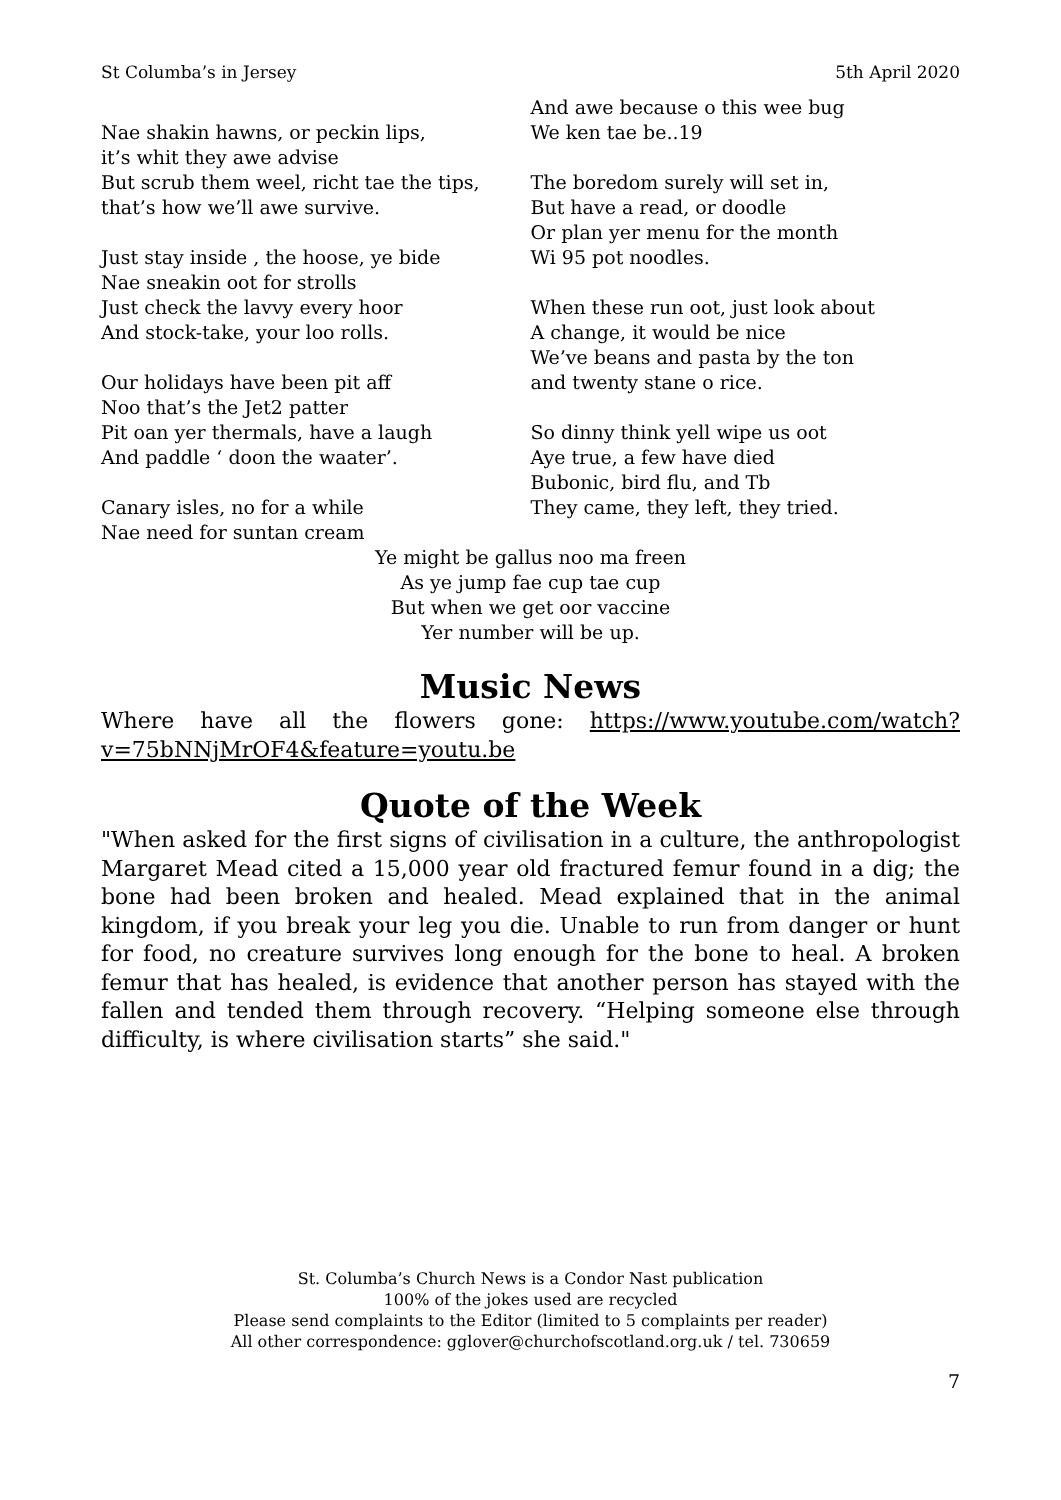St Columba’s in Jersey 5th April 2020
Nae shakin hawns, or peckin lips,
it’s whit they awe advise
But scrub them weel, richt tae the tips,
that’s how we’ll awe survive.
Just stay inside , the hoose, ye bide
Nae sneakin oot for strolls
Just check the lavvy every hoor
And stock-take, your loo rolls.
Our holidays have been pit aff
Noo that’s the Jet2 patter
Pit oan yer thermals, have a laugh
And paddle ‘ doon the waater’.
Canary isles, no for a while
Nae need for suntan cream
And awe because o this wee bug
We ken tae be..19
The boredom surely will set in,
But have a read, or doodle
Or plan yer menu for the month
Wi 95 pot noodles.
When these run oot, just look about
A change, it would be nice
We’ve beans and pasta by the ton
and twenty stane o rice.
So dinny think yell wipe us oot
Aye true, a few have died
Bubonic, bird flu, and Tb
They came, they left, they tried.
Ye might be gallus noo ma freen
As ye jump fae cup tae cup
But when we get oor vaccine
Yer number will be up.
Music News
Where have all the flowers gone: https://www.youtube.com/watch?v=75bNNjMrOF4&feature=youtu.be
Quote of the Week
"When asked for the first signs of civilisation in a culture, the anthropologist Margaret Mead cited a 15,000 year old fractured femur found in a dig; the bone had been broken and healed. Mead explained that in the animal kingdom, if you break your leg you die. Unable to run from danger or hunt for food, no creature survives long enough for the bone to heal. A broken femur that has healed, is evidence that another person has stayed with the fallen and tended them through recovery. “Helping someone else through difficulty, is where civilisation starts” she said."
St. Columba’s Church News is a Condor Nast publication
100% of the jokes used are recycled
Please send complaints to the Editor (limited to 5 complaints per reader)
All other correspondence: gglover@churchofscotland.org.uk / tel. 730659
7